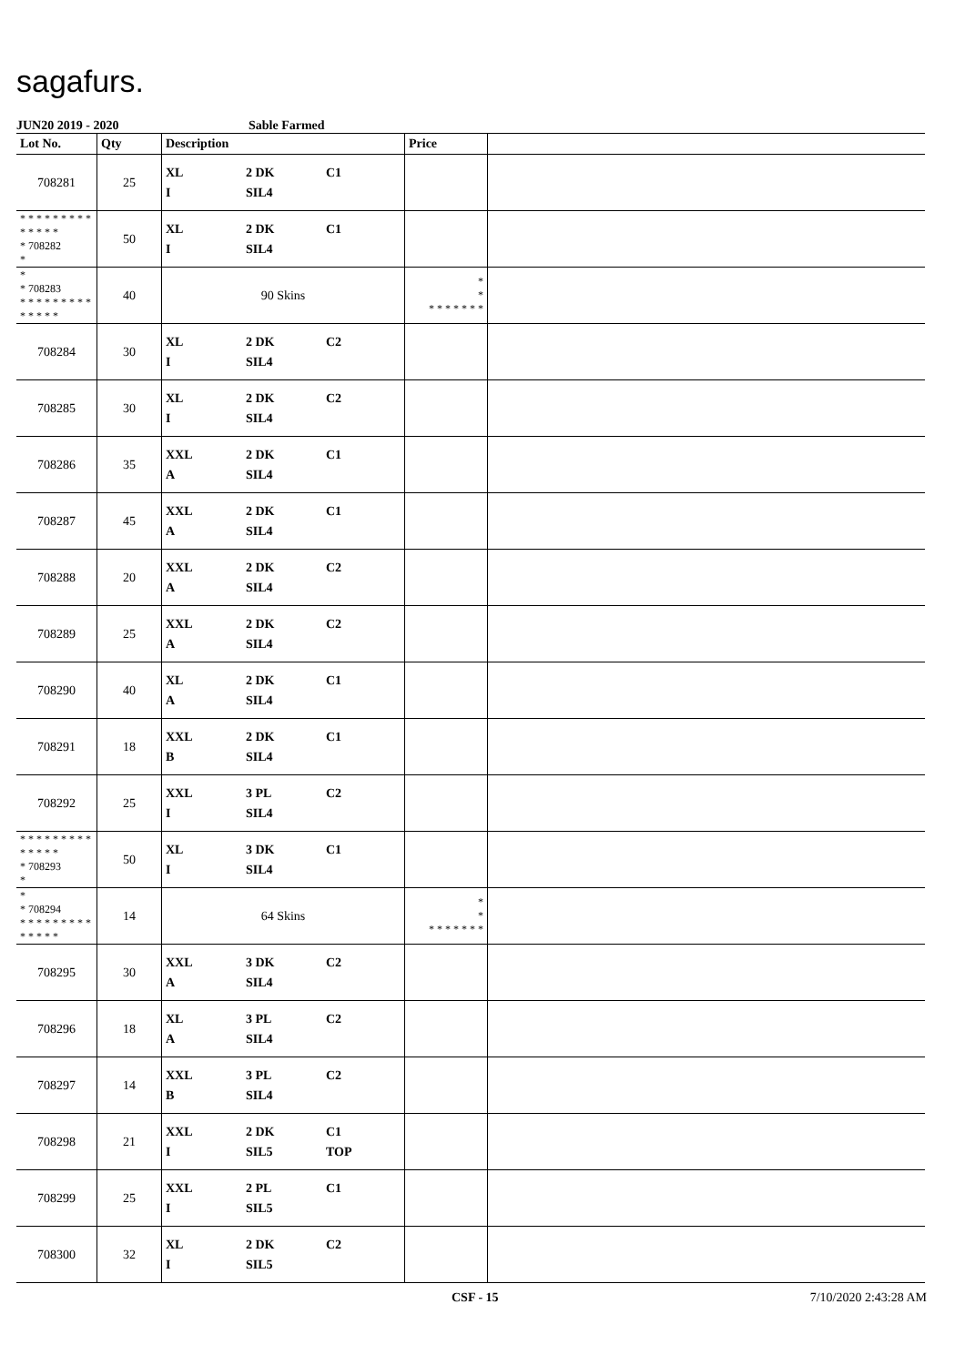sagafurs.
JUN20 2019 - 2020 Sable Farmed
| Lot No. | Qty | Description | Price | |
| --- | --- | --- | --- | --- |
| 708281 | 25 | XL 2 DK C1 I SIL4 | | |
| * * * * * * * * * * * * * * * 708282 * | 50 | XL 2 DK C1 I SIL4 | | |
| * * 708283 * * * * * * * * * * * * * * | 40 | 90 Skins | * * * * * * * * * | |
| 708284 | 30 | XL 2 DK C2 I SIL4 | | |
| 708285 | 30 | XL 2 DK C2 I SIL4 | | |
| 708286 | 35 | XXL 2 DK C1 A SIL4 | | |
| 708287 | 45 | XXL 2 DK C1 A SIL4 | | |
| 708288 | 20 | XXL 2 DK C2 A SIL4 | | |
| 708289 | 25 | XXL 2 DK C2 A SIL4 | | |
| 708290 | 40 | XL 2 DK C1 A SIL4 | | |
| 708291 | 18 | XXL 2 DK C1 B SIL4 | | |
| 708292 | 25 | XXL 3 PL C2 I SIL4 | | |
| * * * * * * * * * * * * * * * 708293 * | 50 | XL 3 DK C1 I SIL4 | | |
| * * 708294 * * * * * * * * * * * * * * | 14 | 64 Skins | * * * * * * * * * | |
| 708295 | 30 | XXL 3 DK C2 A SIL4 | | |
| 708296 | 18 | XL 3 PL C2 A SIL4 | | |
| 708297 | 14 | XXL 3 PL C2 B SIL4 | | |
| 708298 | 21 | XXL 2 DK C1 I SIL5 TOP | | |
| 708299 | 25 | XXL 2 PL C1 I SIL5 | | |
| 708300 | 32 | XL 2 DK C2 I SIL5 | | |
CSF - 15 7/10/2020 2:43:28 AM